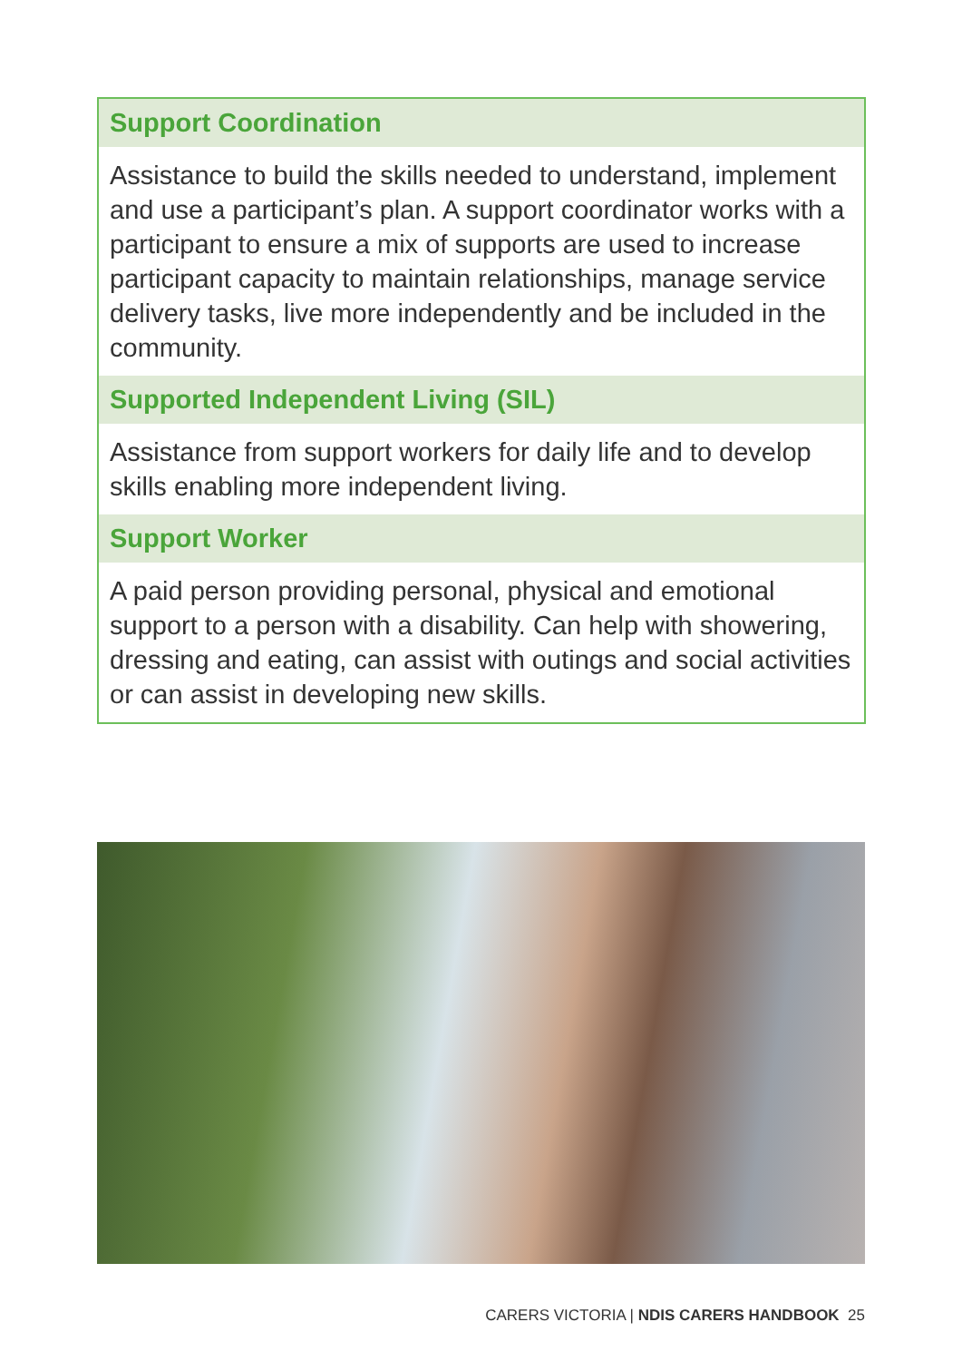| Support Coordination |
| --- |
| Assistance to build the skills needed to understand, implement and use a participant’s plan. A support coordinator works with a participant to ensure a mix of supports are used to increase participant capacity to maintain relationships, manage service delivery tasks, live more independently and be included in the community. |
| Supported Independent Living (SIL) |
| Assistance from support workers for daily life and to develop skills enabling more independent living. |
| Support Worker |
| A paid person providing personal, physical and emotional support to a person with a disability. Can help with showering, dressing and eating, can assist with outings and social activities or can assist in developing new skills. |
CARERS VICTORIA | NDIS CARERS HANDBOOK 25